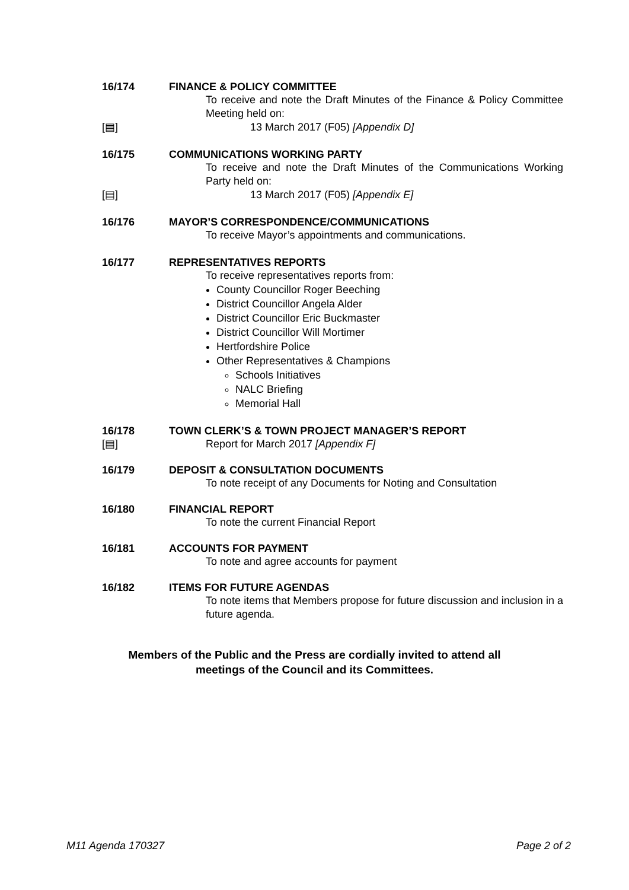16/174 FINANCE & POLICY COMMITTEE
To receive and note the Draft Minutes of the Finance & Policy Committee Meeting held on:
[▤] 13 March 2017 (F05) [Appendix D]
16/175 COMMUNICATIONS WORKING PARTY
To receive and note the Draft Minutes of the Communications Working Party held on:
[▤] 13 March 2017 (F05) [Appendix E]
16/176 MAYOR’S CORRESPONDENCE/COMMUNICATIONS
To receive Mayor’s appointments and communications.
16/177 REPRESENTATIVES REPORTS
To receive representatives reports from:
County Councillor Roger Beeching
District Councillor Angela Alder
District Councillor Eric Buckmaster
District Councillor Will Mortimer
Hertfordshire Police
Other Representatives & Champions
Schools Initiatives
NALC Briefing
Memorial Hall
16/178
[▤]
TOWN CLERK’S & TOWN PROJECT MANAGER’S REPORT
Report for March 2017 [Appendix F]
16/179 DEPOSIT & CONSULTATION DOCUMENTS
To note receipt of any Documents for Noting and Consultation
16/180 FINANCIAL REPORT
To note the current Financial Report
16/181 ACCOUNTS FOR PAYMENT
To note and agree accounts for payment
16/182 ITEMS FOR FUTURE AGENDAS
To note items that Members propose for future discussion and inclusion in a future agenda.
Members of the Public and the Press are cordially invited to attend all
meetings of the Council and its Committees.
M11 Agenda 170327 Page 2 of 2